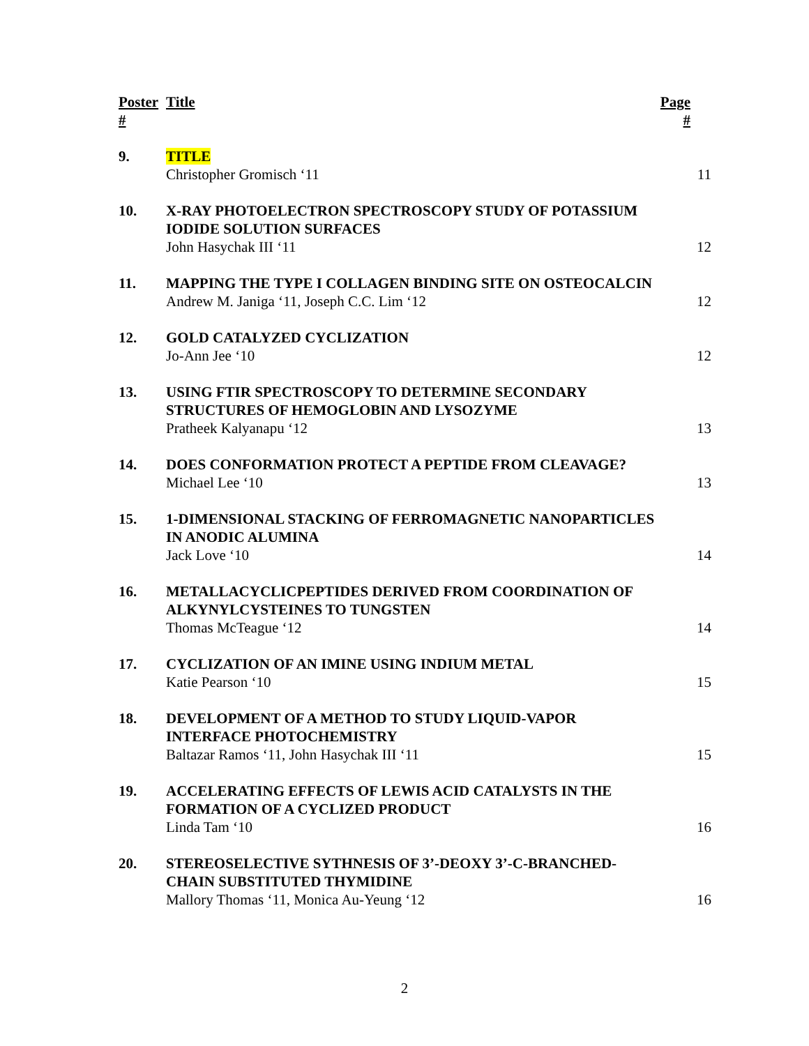| Poster # | Title | Page # |
| --- | --- | --- |
| 9. | TITLE Christopher Gromisch ‘11 | 11 |
| 10. | X-RAY PHOTOELECTRON SPECTROSCOPY STUDY OF POTASSIUM IODIDE SOLUTION SURFACES John Hasychak III ‘11 | 12 |
| 11. | MAPPING THE TYPE I COLLAGEN BINDING SITE ON OSTEOCALCIN Andrew M. Janiga ‘11, Joseph C.C. Lim ‘12 | 12 |
| 12. | GOLD CATALYZED CYCLIZATION Jo-Ann Jee ‘10 | 12 |
| 13. | USING FTIR SPECTROSCOPY TO DETERMINE SECONDARY STRUCTURES OF HEMOGLOBIN AND LYSOZYME Pratheek Kalyanapu ‘12 | 13 |
| 14. | DOES CONFORMATION PROTECT A PEPTIDE FROM CLEAVAGE? Michael Lee ‘10 | 13 |
| 15. | 1-DIMENSIONAL STACKING OF FERROMAGNETIC NANOPARTICLES IN ANODIC ALUMINA Jack Love ‘10 | 14 |
| 16. | METALLACYCLICPEPTIDES DERIVED FROM COORDINATION OF ALKYNYLCYSTEINES TO TUNGSTEN Thomas McTeague ‘12 | 14 |
| 17. | CYCLIZATION OF AN IMINE USING INDIUM METAL Katie Pearson ‘10 | 15 |
| 18. | DEVELOPMENT OF A METHOD TO STUDY LIQUID-VAPOR INTERFACE PHOTOCHEMISTRY Baltazar Ramos ‘11, John Hasychak III ‘11 | 15 |
| 19. | ACCELERATING EFFECTS OF LEWIS ACID CATALYSTS IN THE FORMATION OF A CYCLIZED PRODUCT Linda Tam ‘10 | 16 |
| 20. | STEREOSELECTIVE SYTHNESIS OF 3’-DEOXY 3’-C-BRANCHED-CHAIN SUBSTITUTED THYMIDINE Mallory Thomas ‘11, Monica Au-Yeung ‘12 | 16 |
2